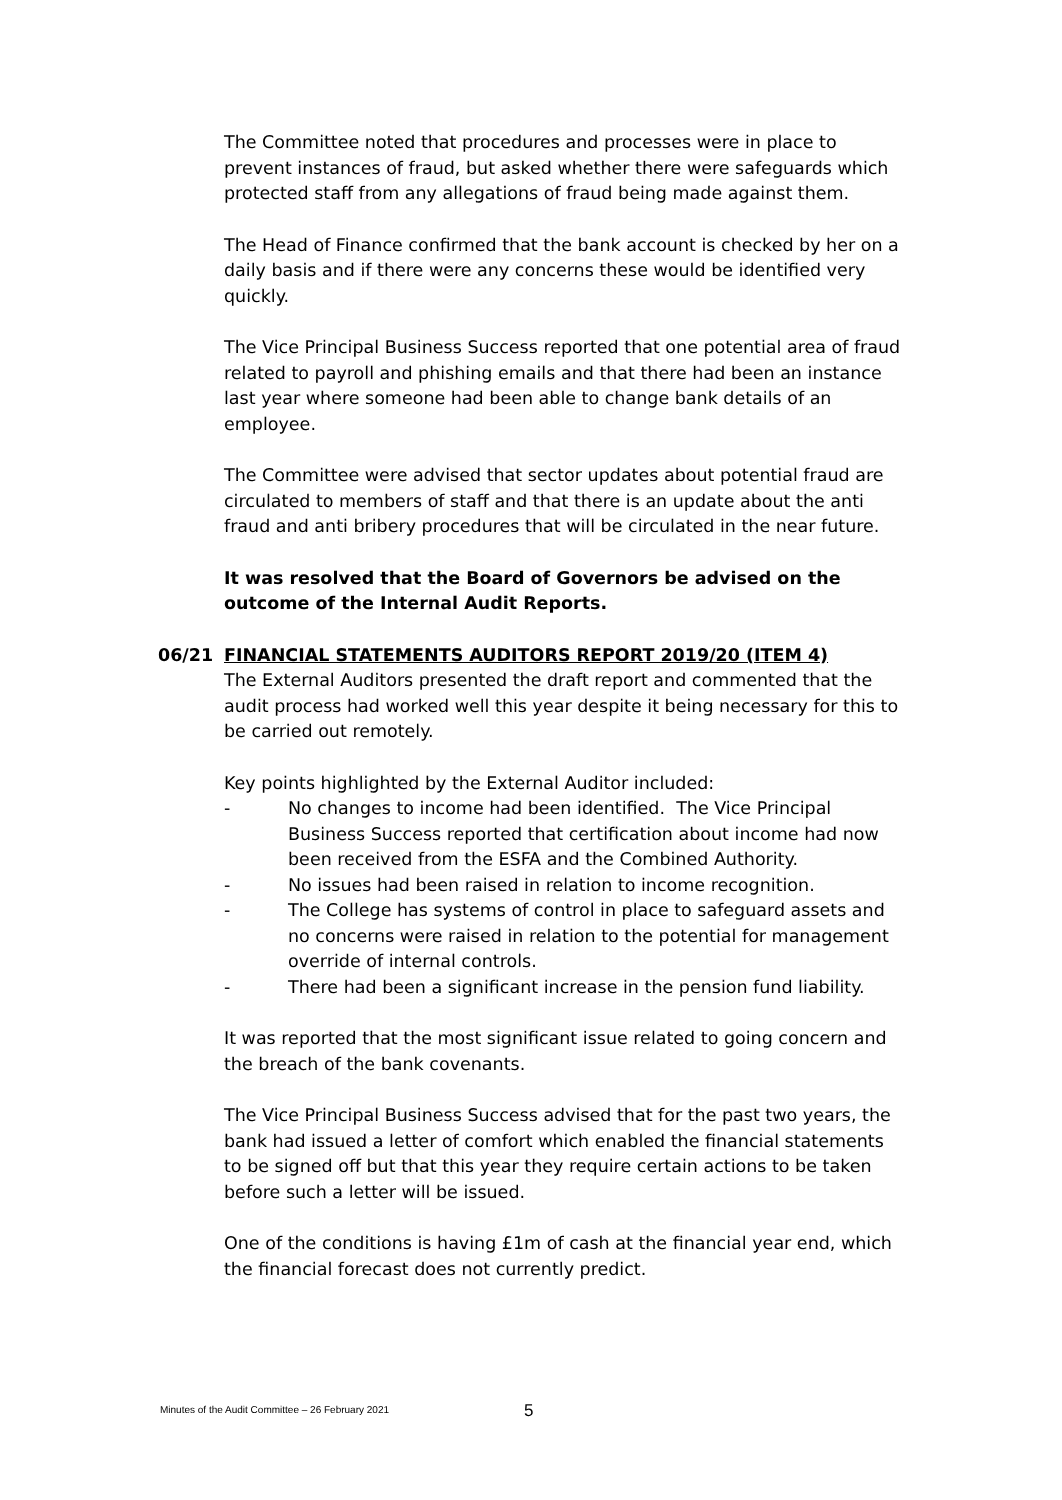The Committee noted that procedures and processes were in place to prevent instances of fraud, but asked whether there were safeguards which protected staff from any allegations of fraud being made against them.
The Head of Finance confirmed that the bank account is checked by her on a daily basis and if there were any concerns these would be identified very quickly.
The Vice Principal Business Success reported that one potential area of fraud related to payroll and phishing emails and that there had been an instance last year where someone had been able to change bank details of an employee.
The Committee were advised that sector updates about potential fraud are circulated to members of staff and that there is an update about the anti fraud and anti bribery procedures that will be circulated in the near future.
It was resolved that the Board of Governors be advised on the outcome of the Internal Audit Reports.
06/21 FINANCIAL STATEMENTS AUDITORS REPORT 2019/20 (ITEM 4)
The External Auditors presented the draft report and commented that the audit process had worked well this year despite it being necessary for this to be carried out remotely.
Key points highlighted by the External Auditor included:
- No changes to income had been identified. The Vice Principal Business Success reported that certification about income had now been received from the ESFA and the Combined Authority.
- No issues had been raised in relation to income recognition.
- The College has systems of control in place to safeguard assets and no concerns were raised in relation to the potential for management override of internal controls.
- There had been a significant increase in the pension fund liability.
It was reported that the most significant issue related to going concern and the breach of the bank covenants.
The Vice Principal Business Success advised that for the past two years, the bank had issued a letter of comfort which enabled the financial statements to be signed off but that this year they require certain actions to be taken before such a letter will be issued.
One of the conditions is having £1m of cash at the financial year end, which the financial forecast does not currently predict.
Minutes of the Audit Committee – 26 February 2021
5